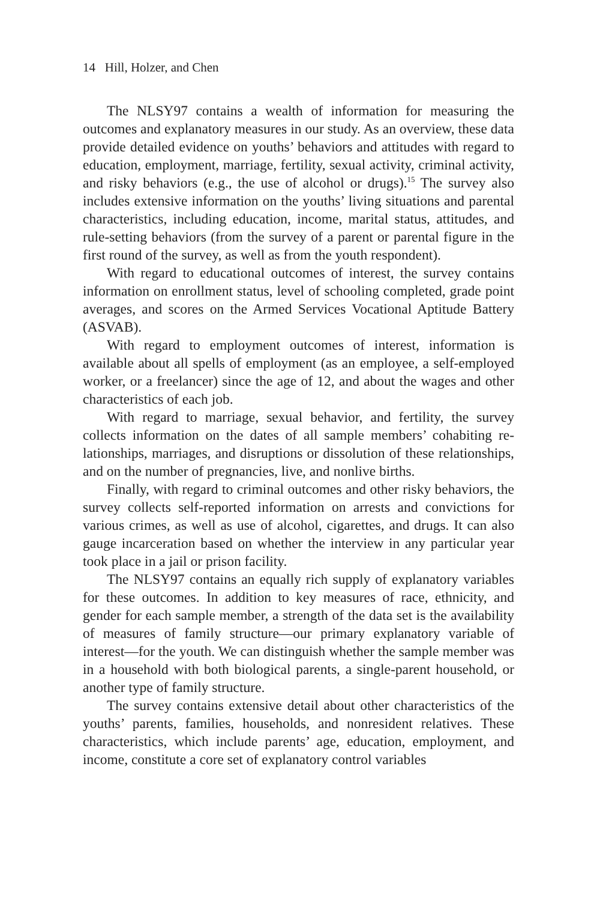14 Hill, Holzer, and Chen
The NLSY97 contains a wealth of information for measuring the outcomes and explanatory measures in our study. As an overview, these data provide detailed evidence on youths’ behaviors and attitudes with regard to education, employment, marriage, fertility, sexual activ­ity, criminal activity, and risky behaviors (e.g., the use of alcohol or drugs).<sup>15</sup> The survey also includes extensive information on the youths’ living situations and parental characteristics, including education, in­come, marital status, attitudes, and rule-setting behaviors (from the sur­vey of a parent or parental figure in the first round of the survey, as well as from the youth respondent).
With regard to educational outcomes of interest, the survey contains information on enrollment status, level of schooling completed, grade point averages, and scores on the Armed Services Vocational Aptitude Battery (ASVAB).
With regard to employment outcomes of interest, information is available about all spells of employment (as an employee, a self-employed worker, or a freelancer) since the age of 12, and about the wages and other characteristics of each job.
With regard to marriage, sexual behavior, and fertility, the survey collects information on the dates of all sample members’ cohabiting re­lationships, marriages, and disruptions or dissolution of these relation­ships, and on the number of pregnancies, live, and nonlive births.
Finally, with regard to criminal outcomes and other risky behaviors, the survey collects self-reported information on arrests and convictions for various crimes, as well as use of alcohol, cigarettes, and drugs. It can also gauge incarceration based on whether the interview in any par­ticular year took place in a jail or prison facility.
The NLSY97 contains an equally rich supply of explanatory vari­ables for these outcomes. In addition to key measures of race, ethnic­ity, and gender for each sample member, a strength of the data set is the availability of measures of family structure—our primary explana­tory variable of interest—for the youth. We can distinguish whether the sample member was in a household with both biological parents, a single-parent household, or another type of family structure.
The survey contains extensive detail about other characteristics of the youths’ parents, families, households, and nonresident relatives. These characteristics, which include parents’ age, education, employ­ment, and income, constitute a core set of explanatory control variables